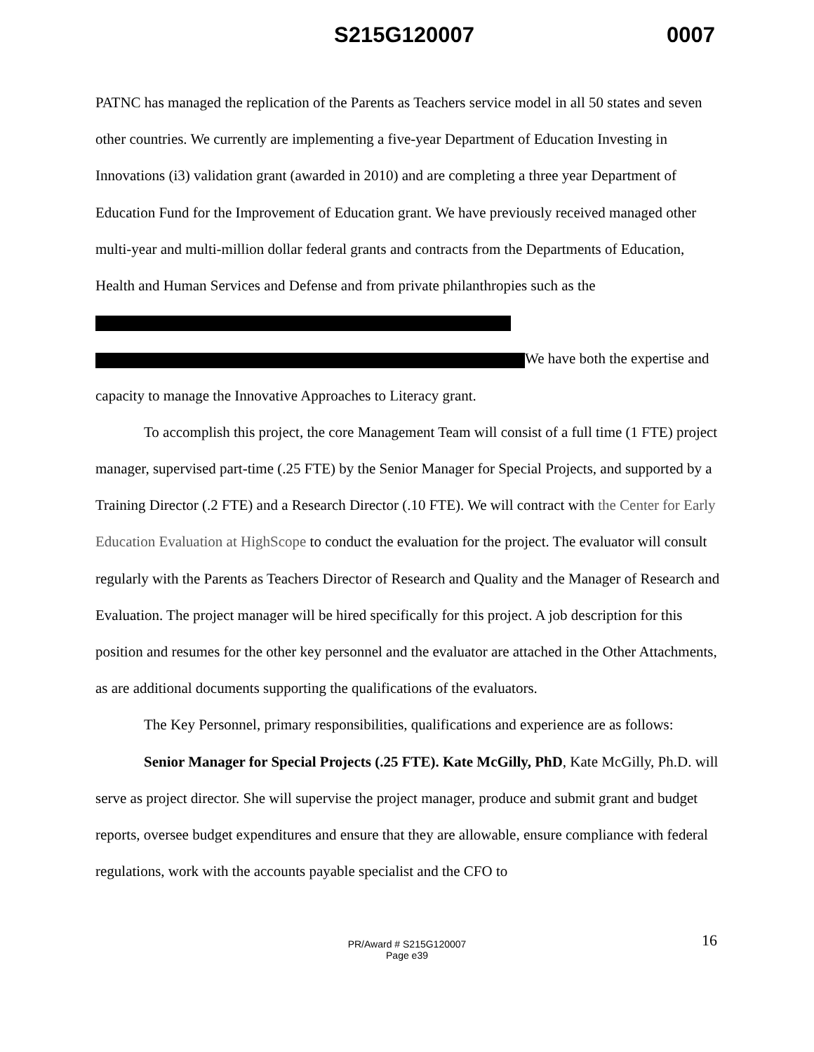S215G120007 0007
PATNC has managed the replication of the Parents as Teachers service model in all 50 states and seven other countries. We currently are implementing a five-year Department of Education Investing in Innovations (i3) validation grant (awarded in 2010) and are completing a three year Department of Education Fund for the Improvement of Education grant. We have previously received managed other multi-year and multi-million dollar federal grants and contracts from the Departments of Education, Health and Human Services and Defense and from private philanthropies such as the
We have both the expertise and capacity to manage the Innovative Approaches to Literacy grant.
To accomplish this project, the core Management Team will consist of a full time (1 FTE) project manager, supervised part-time (.25 FTE) by the Senior Manager for Special Projects, and supported by a Training Director (.2 FTE) and a Research Director (.10 FTE). We will contract with the Center for Early Education Evaluation at HighScope to conduct the evaluation for the project. The evaluator will consult regularly with the Parents as Teachers Director of Research and Quality and the Manager of Research and Evaluation. The project manager will be hired specifically for this project. A job description for this position and resumes for the other key personnel and the evaluator are attached in the Other Attachments, as are additional documents supporting the qualifications of the evaluators.
The Key Personnel, primary responsibilities, qualifications and experience are as follows:
Senior Manager for Special Projects (.25 FTE). Kate McGilly, PhD, Kate McGilly, Ph.D. will serve as project director. She will supervise the project manager, produce and submit grant and budget reports, oversee budget expenditures and ensure that they are allowable, ensure compliance with federal regulations, work with the accounts payable specialist and the CFO to
16 PR/Award # S215G120007
Page e39